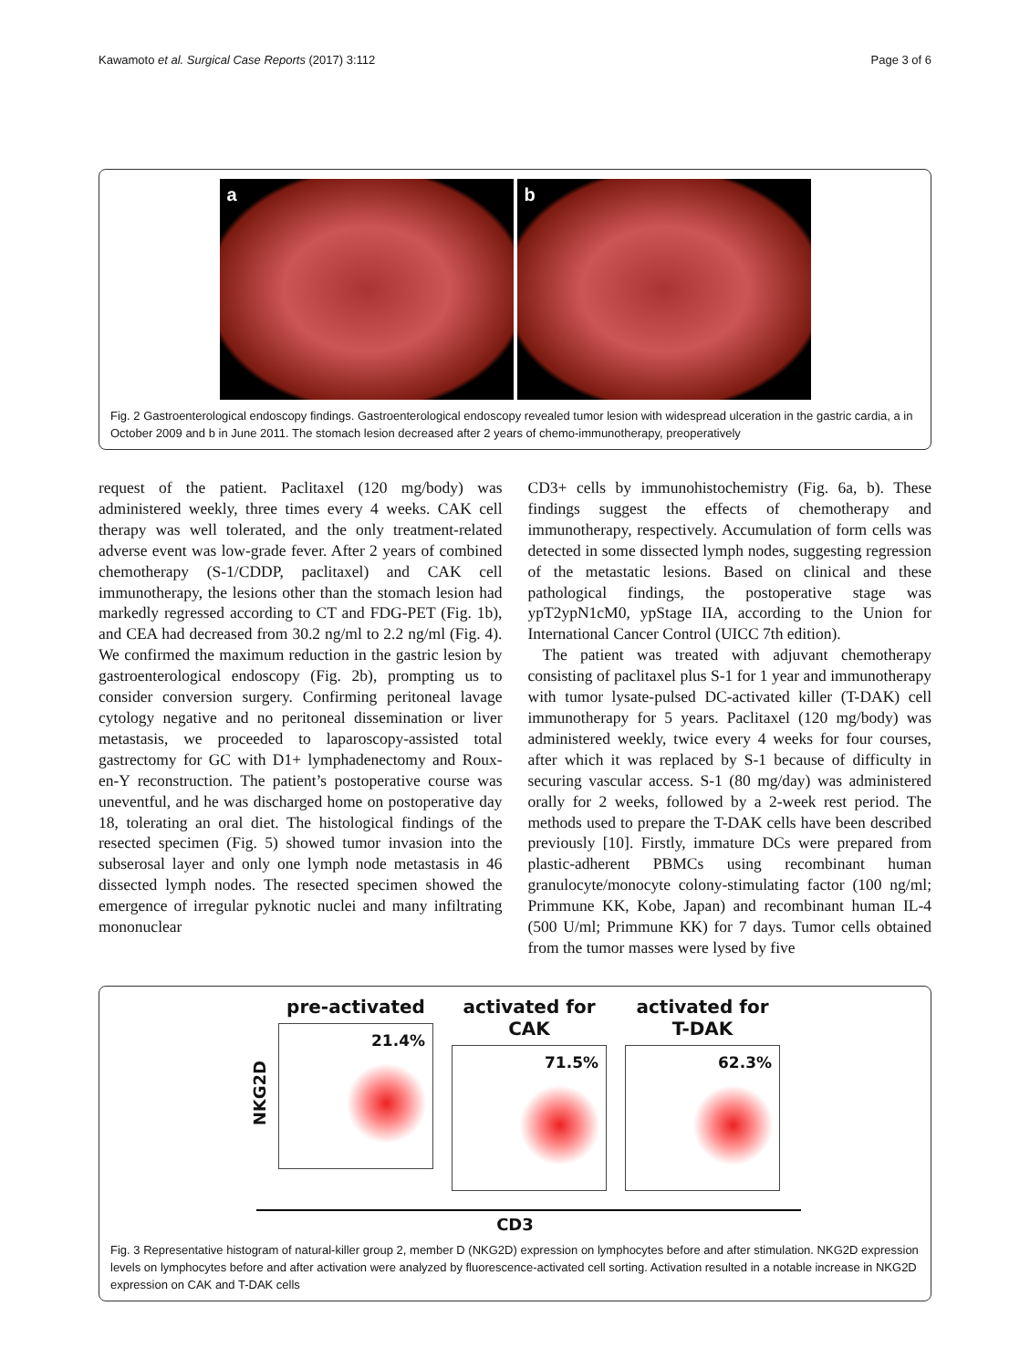Kawamoto et al. Surgical Case Reports (2017) 3:112 Page 3 of 6
a b
Fig. 2 Gastroenterological endoscopy findings. Gastroenterological endoscopy revealed tumor lesion with widespread ulceration in the gastric cardia, a in October 2009 and b in June 2011. The stomach lesion decreased after 2 years of chemo-immunotherapy, preoperatively
request of the patient. Paclitaxel (120 mg/body) was administered weekly, three times every 4 weeks. CAK cell therapy was well tolerated, and the only treatment-related adverse event was low-grade fever. After 2 years of combined chemotherapy (S-1/CDDP, paclitaxel) and CAK cell immunotherapy, the lesions other than the stomach lesion had markedly regressed according to CT and FDG-PET (Fig. 1b), and CEA had decreased from 30.2 ng/ml to 2.2 ng/ml (Fig. 4). We confirmed the maximum reduction in the gastric lesion by gastroenterological endoscopy (Fig. 2b), prompting us to consider conversion surgery. Confirming peritoneal lavage cytology negative and no peritoneal dissemination or liver metastasis, we proceeded to laparoscopy-assisted total gastrectomy for GC with D1+ lymphadenectomy and Roux-en-Y reconstruction. The patient’s postoperative course was uneventful, and he was discharged home on postoperative day 18, tolerating an oral diet. The histological findings of the resected specimen (Fig. 5) showed tumor invasion into the subserosal layer and only one lymph node metastasis in 46 dissected lymph nodes. The resected specimen showed the emergence of irregular pyknotic nuclei and many infiltrating mononuclear
CD3+ cells by immunohistochemistry (Fig. 6a, b). These findings suggest the effects of chemotherapy and immunotherapy, respectively. Accumulation of form cells was detected in some dissected lymph nodes, suggesting regression of the metastatic lesions. Based on clinical and these pathological findings, the postoperative stage was ypT2ypN1cM0, ypStage IIA, according to the Union for International Cancer Control (UICC 7th edition).
The patient was treated with adjuvant chemotherapy consisting of paclitaxel plus S-1 for 1 year and immunotherapy with tumor lysate-pulsed DC-activated killer (T-DAK) cell immunotherapy for 5 years. Paclitaxel (120 mg/body) was administered weekly, twice every 4 weeks for four courses, after which it was replaced by S-1 because of difficulty in securing vascular access. S-1 (80 mg/day) was administered orally for 2 weeks, followed by a 2-week rest period. The methods used to prepare the T-DAK cells have been described previously [10]. Firstly, immature DCs were prepared from plastic-adherent PBMCs using recombinant human granulocyte/monocyte colony-stimulating factor (100 ng/ml; Primmune KK, Kobe, Japan) and recombinant human IL-4 (500 U/ml; Primmune KK) for 7 days. Tumor cells obtained from the tumor masses were lysed by five
NKG2D
pre-activated
21.4%
activated for CAK
71.5%
activated for T-DAK
62.3%
CD3
Fig. 3 Representative histogram of natural-killer group 2, member D (NKG2D) expression on lymphocytes before and after stimulation. NKG2D expression levels on lymphocytes before and after activation were analyzed by fluorescence-activated cell sorting. Activation resulted in a notable increase in NKG2D expression on CAK and T-DAK cells